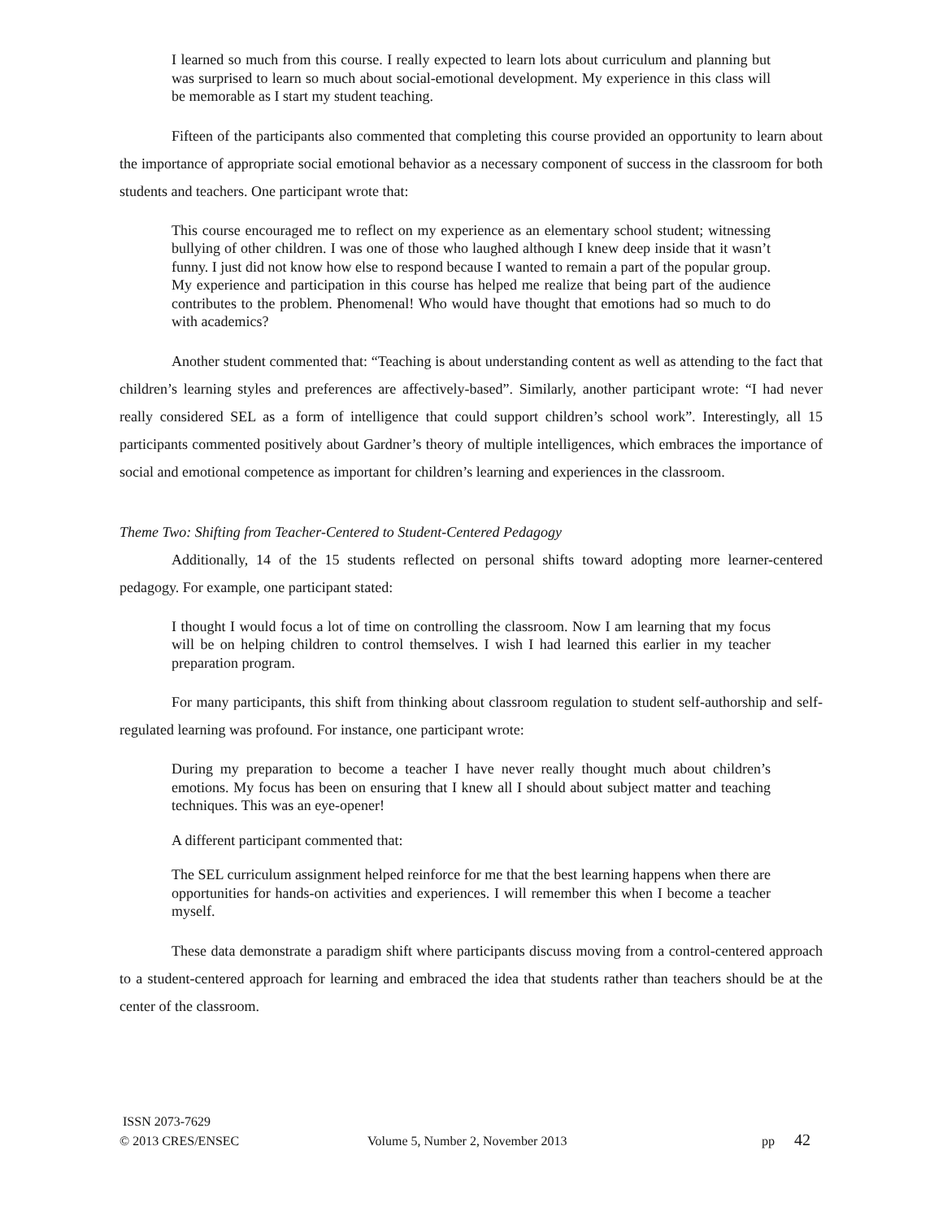I learned so much from this course. I really expected to learn lots about curriculum and planning but was surprised to learn so much about social-emotional development. My experience in this class will be memorable as I start my student teaching.
Fifteen of the participants also commented that completing this course provided an opportunity to learn about the importance of appropriate social emotional behavior as a necessary component of success in the classroom for both students and teachers. One participant wrote that:
This course encouraged me to reflect on my experience as an elementary school student; witnessing bullying of other children. I was one of those who laughed although I knew deep inside that it wasn’t funny. I just did not know how else to respond because I wanted to remain a part of the popular group. My experience and participation in this course has helped me realize that being part of the audience contributes to the problem. Phenomenal! Who would have thought that emotions had so much to do with academics?
Another student commented that: “Teaching is about understanding content as well as attending to the fact that children’s learning styles and preferences are affectively-based”. Similarly, another participant wrote: “I had never really considered SEL as a form of intelligence that could support children’s school work”. Interestingly, all 15 participants commented positively about Gardner’s theory of multiple intelligences, which embraces the importance of social and emotional competence as important for children’s learning and experiences in the classroom.
Theme Two: Shifting from Teacher-Centered to Student-Centered Pedagogy
Additionally, 14 of the 15 students reflected on personal shifts toward adopting more learner-centered pedagogy. For example, one participant stated:
I thought I would focus a lot of time on controlling the classroom. Now I am learning that my focus will be on helping children to control themselves. I wish I had learned this earlier in my teacher preparation program.
For many participants, this shift from thinking about classroom regulation to student self-authorship and self-regulated learning was profound. For instance, one participant wrote:
During my preparation to become a teacher I have never really thought much about children’s emotions. My focus has been on ensuring that I knew all I should about subject matter and teaching techniques. This was an eye-opener!
A different participant commented that:
The SEL curriculum assignment helped reinforce for me that the best learning happens when there are opportunities for hands-on activities and experiences. I will remember this when I become a teacher myself.
These data demonstrate a paradigm shift where participants discuss moving from a control-centered approach to a student-centered approach for learning and embraced the idea that students rather than teachers should be at the center of the classroom.
ISSN 2073-7629
© 2013 CRES/ENSEC Volume 5, Number 2, November 2013 pp 42